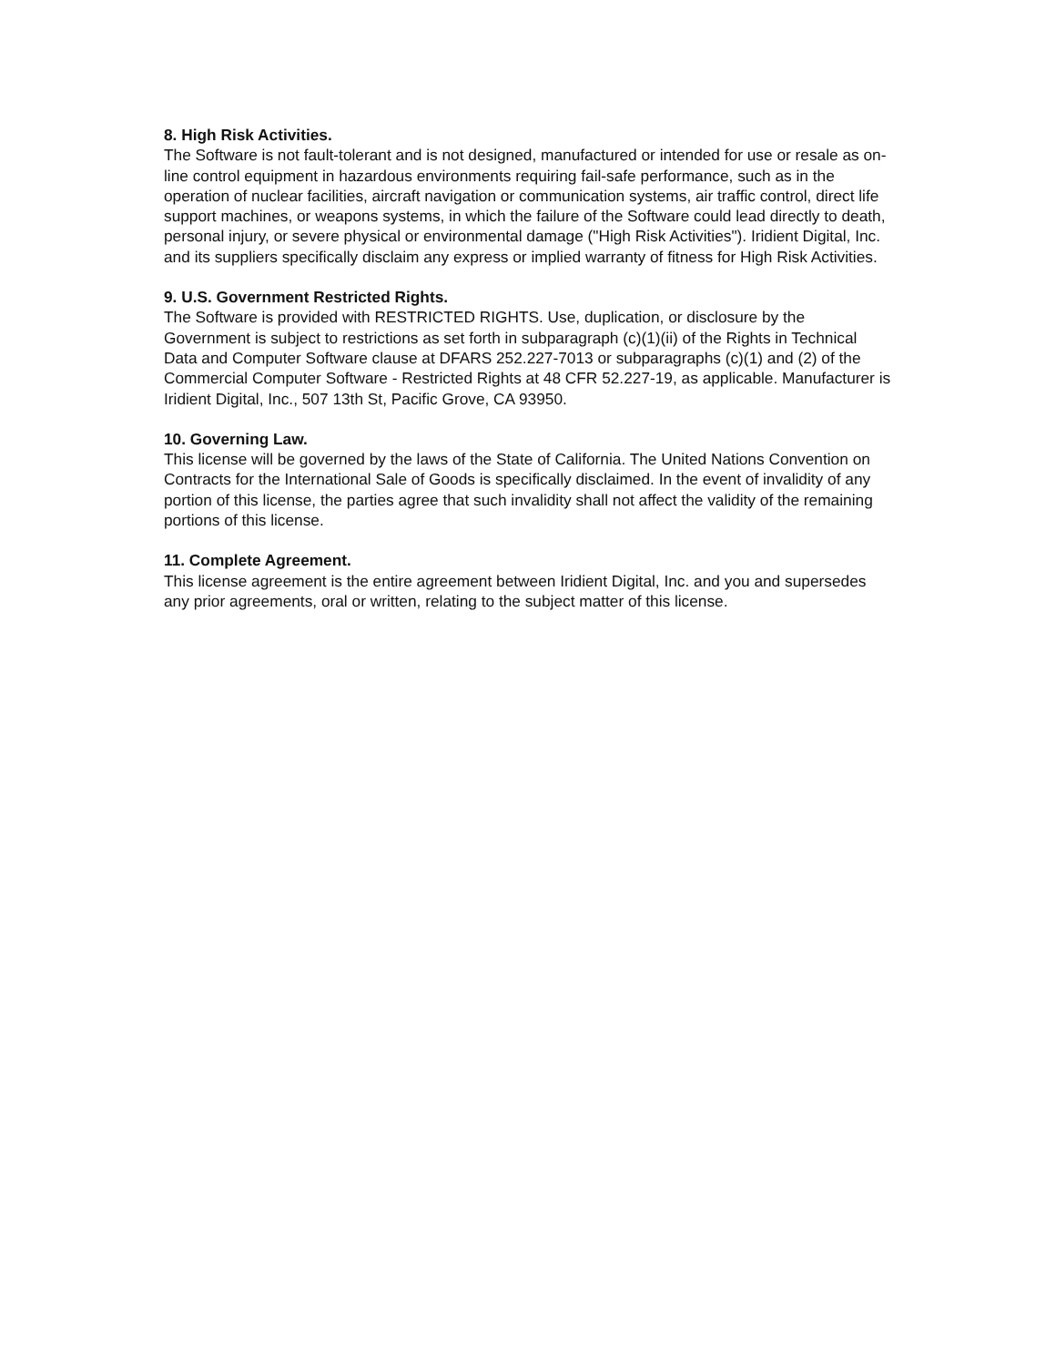8. High Risk Activities.
The Software is not fault-tolerant and is not designed, manufactured or intended for use or resale as on-line control equipment in hazardous environments requiring fail-safe performance, such as in the operation of nuclear facilities, aircraft navigation or communication systems, air traffic control, direct life support machines, or weapons systems, in which the failure of the Software could lead directly to death, personal injury, or severe physical or environmental damage ("High Risk Activities"). Iridient Digital, Inc. and its suppliers specifically disclaim any express or implied warranty of fitness for High Risk Activities.
9. U.S. Government Restricted Rights.
The Software is provided with RESTRICTED RIGHTS. Use, duplication, or disclosure by the Government is subject to restrictions as set forth in subparagraph (c)(1)(ii) of the Rights in Technical Data and Computer Software clause at DFARS 252.227-7013 or subparagraphs (c)(1) and (2) of the Commercial Computer Software - Restricted Rights at 48 CFR 52.227-19, as applicable. Manufacturer is Iridient Digital, Inc., 507 13th St, Pacific Grove, CA 93950.
10. Governing Law.
This license will be governed by the laws of the State of California. The United Nations Convention on Contracts for the International Sale of Goods is specifically disclaimed. In the event of invalidity of any portion of this license, the parties agree that such invalidity shall not affect the validity of the remaining portions of this license.
11. Complete Agreement.
This license agreement is the entire agreement between Iridient Digital, Inc. and you and supersedes any prior agreements, oral or written, relating to the subject matter of this license.